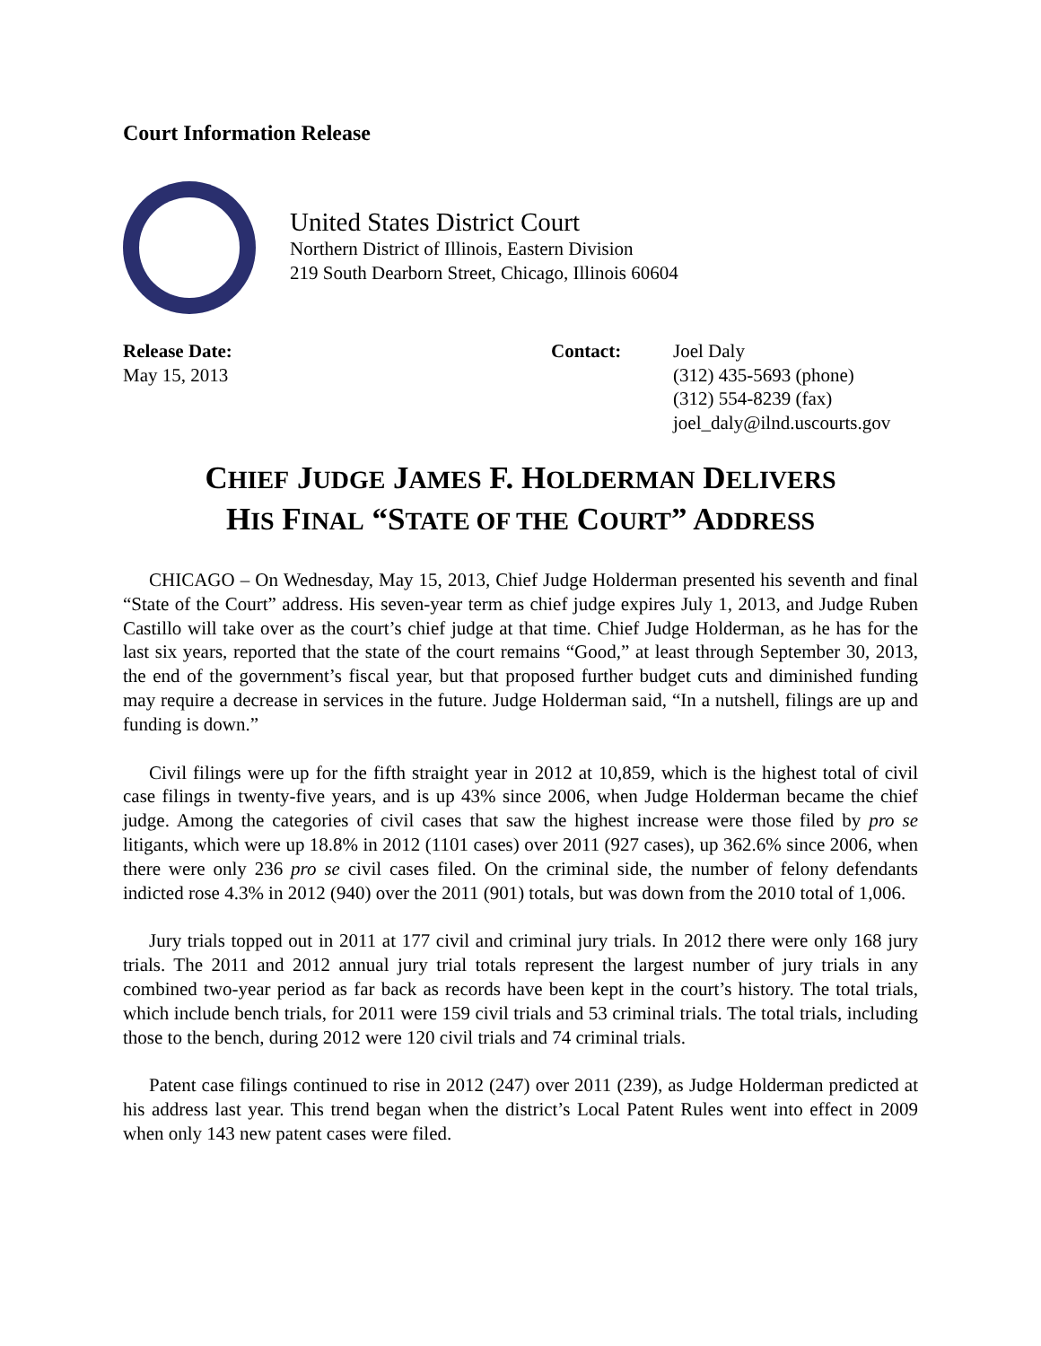Court Information Release
United States District Court
Northern District of Illinois, Eastern Division
219 South Dearborn Street, Chicago, Illinois 60604
Release Date:
May 15, 2013
Contact: Joel Daly
(312) 435-5693 (phone)
(312) 554-8239 (fax)
joel_daly@ilnd.uscourts.gov
CHIEF JUDGE JAMES F. HOLDERMAN DELIVERS
HIS FINAL “STATE OF THE COURT” ADDRESS
CHICAGO – On Wednesday, May 15, 2013, Chief Judge Holderman presented his seventh and final “State of the Court” address. His seven-year term as chief judge expires July 1, 2013, and Judge Ruben Castillo will take over as the court’s chief judge at that time. Chief Judge Holderman, as he has for the last six years, reported that the state of the court remains “Good,” at least through September 30, 2013, the end of the government’s fiscal year, but that proposed further budget cuts and diminished funding may require a decrease in services in the future. Judge Holderman said, “In a nutshell, filings are up and funding is down.”
Civil filings were up for the fifth straight year in 2012 at 10,859, which is the highest total of civil case filings in twenty-five years, and is up 43% since 2006, when Judge Holderman became the chief judge. Among the categories of civil cases that saw the highest increase were those filed by pro se litigants, which were up 18.8% in 2012 (1101 cases) over 2011 (927 cases), up 362.6% since 2006, when there were only 236 pro se civil cases filed. On the criminal side, the number of felony defendants indicted rose 4.3% in 2012 (940) over the 2011 (901) totals, but was down from the 2010 total of 1,006.
Jury trials topped out in 2011 at 177 civil and criminal jury trials. In 2012 there were only 168 jury trials. The 2011 and 2012 annual jury trial totals represent the largest number of jury trials in any combined two-year period as far back as records have been kept in the court’s history. The total trials, which include bench trials, for 2011 were 159 civil trials and 53 criminal trials. The total trials, including those to the bench, during 2012 were 120 civil trials and 74 criminal trials.
Patent case filings continued to rise in 2012 (247) over 2011 (239), as Judge Holderman predicted at his address last year. This trend began when the district’s Local Patent Rules went into effect in 2009 when only 143 new patent cases were filed.